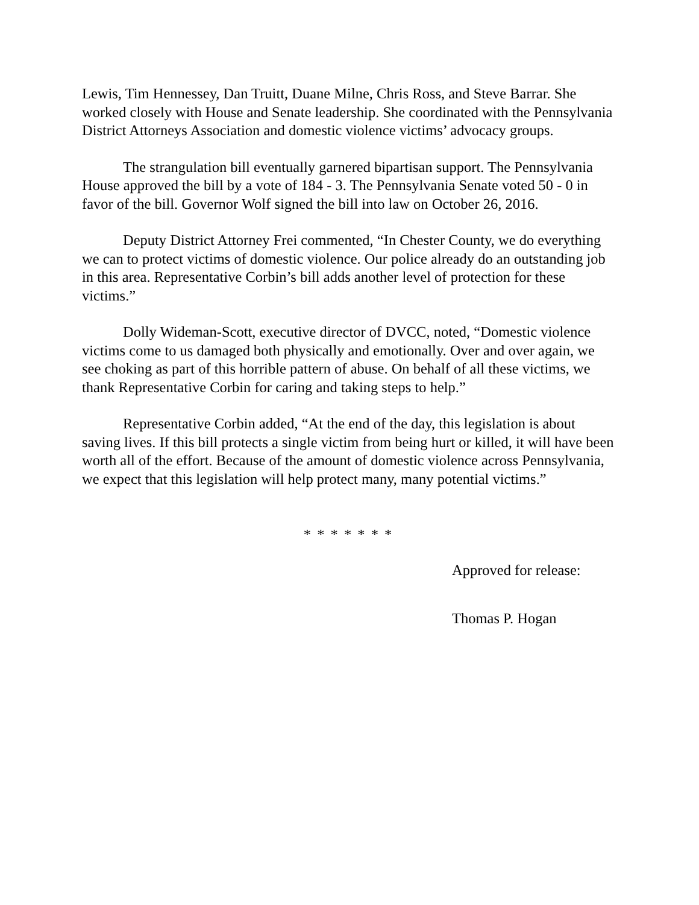Lewis, Tim Hennessey, Dan Truitt, Duane Milne, Chris Ross, and Steve Barrar. She worked closely with House and Senate leadership. She coordinated with the Pennsylvania District Attorneys Association and domestic violence victims’ advocacy groups.
The strangulation bill eventually garnered bipartisan support. The Pennsylvania House approved the bill by a vote of 184 - 3. The Pennsylvania Senate voted 50 - 0 in favor of the bill. Governor Wolf signed the bill into law on October 26, 2016.
Deputy District Attorney Frei commented, “In Chester County, we do everything we can to protect victims of domestic violence. Our police already do an outstanding job in this area. Representative Corbin’s bill adds another level of protection for these victims.”
Dolly Wideman-Scott, executive director of DVCC, noted, “Domestic violence victims come to us damaged both physically and emotionally. Over and over again, we see choking as part of this horrible pattern of abuse. On behalf of all these victims, we thank Representative Corbin for caring and taking steps to help.”
Representative Corbin added, “At the end of the day, this legislation is about saving lives. If this bill protects a single victim from being hurt or killed, it will have been worth all of the effort. Because of the amount of domestic violence across Pennsylvania, we expect that this legislation will help protect many, many potential victims.”
* * * * * * *
Approved for release:
Thomas P. Hogan